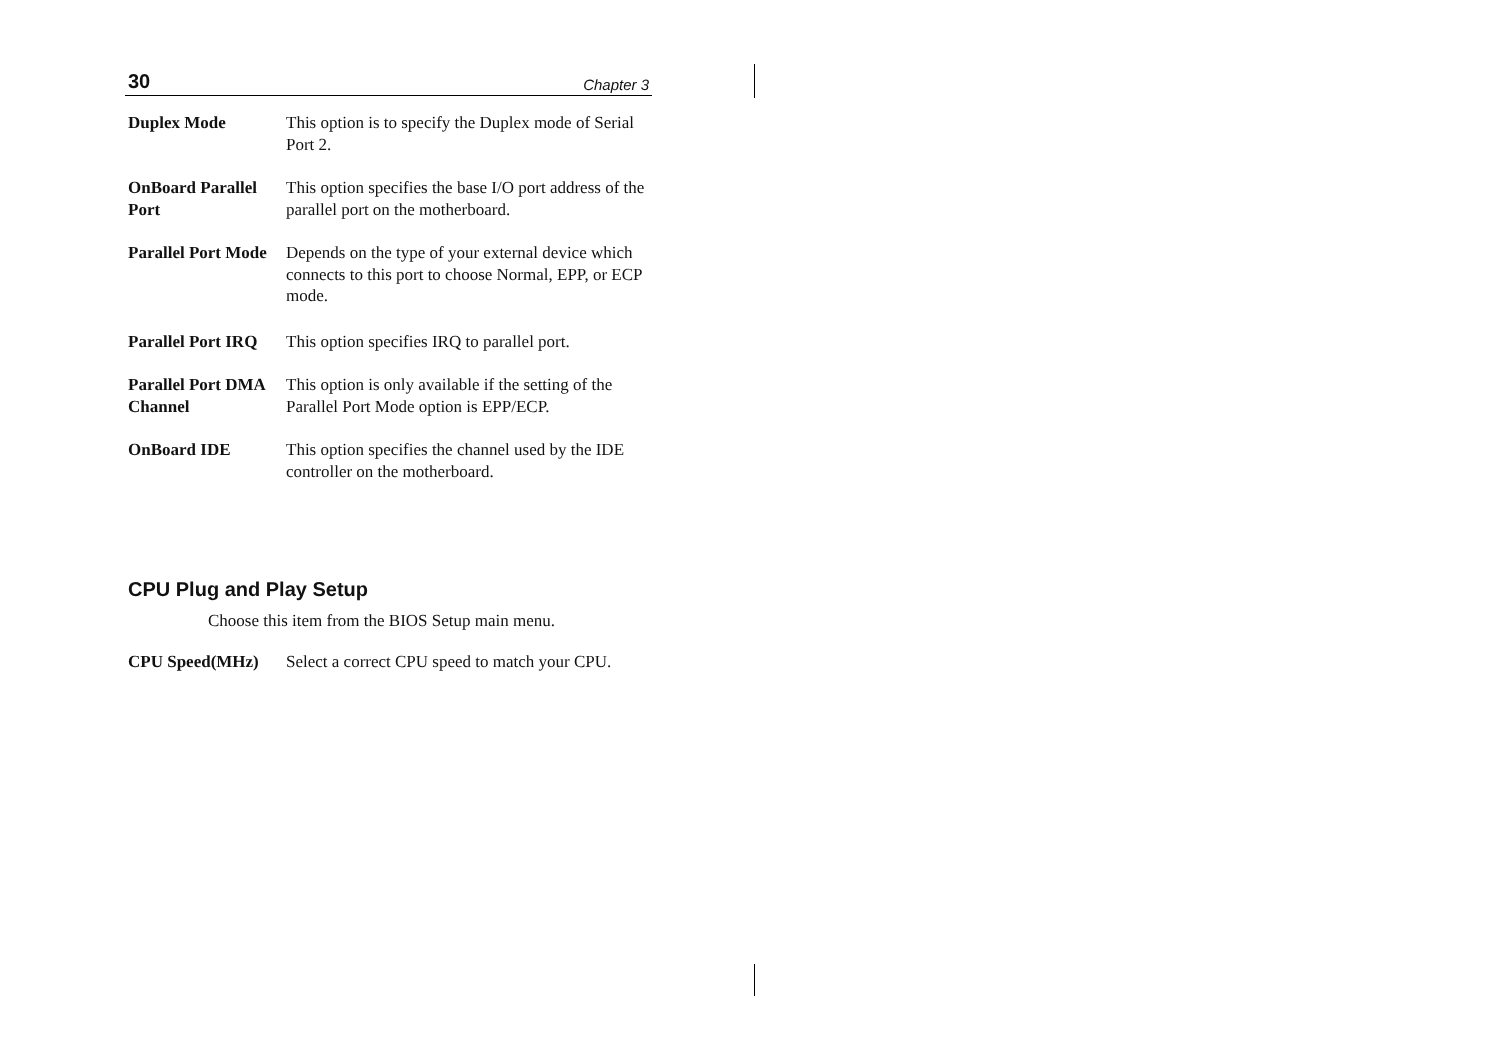30 Chapter 3
Duplex Mode This option is to specify the Duplex mode of Serial Port 2.
OnBoard Parallel Port
This option specifies the base I/O port address of the parallel port on the motherboard.
Parallel Port Mode
Depends on the type of your external device which connects to this port to choose Normal, EPP, or ECP mode.
Parallel Port IRQ
This option specifies IRQ to parallel port.
Parallel Port DMA Channel
This option is only available if the setting of the Parallel Port Mode option is EPP/ECP.
OnBoard IDE This option specifies the channel used by the IDE controller on the motherboard.
CPU Plug and Play Setup
Choose this item from the BIOS Setup main menu.
CPU Speed(MHz) Select a correct CPU speed to match your CPU.